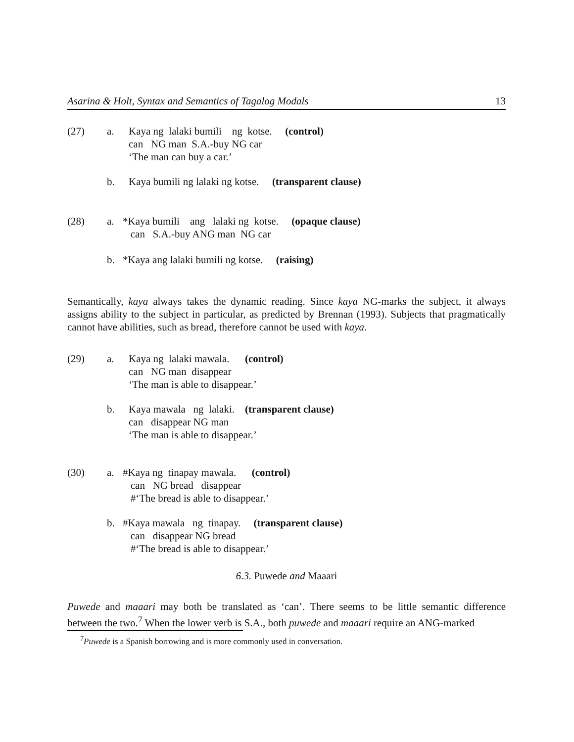Asarina & Holt, Syntax and Semantics of Tagalog Modals 13
(27) a. Kaya ng lalaki bumili ng kotse. (control)
can NG man S.A.-buy NG car
‘The man can buy a car.’
b. Kaya bumili ng lalaki ng kotse. (transparent clause)
(28) a. *Kaya bumili ang lalaki ng kotse. (opaque clause)
can S.A.-buy ANG man NG car
b. *Kaya ang lalaki bumili ng kotse. (raising)
Semantically, kaya always takes the dynamic reading. Since kaya NG-marks the subject, it always assigns ability to the subject in particular, as predicted by Brennan (1993). Subjects that pragmatically cannot have abilities, such as bread, therefore cannot be used with kaya.
(29) a. Kaya ng lalaki mawala. (control)
can NG man disappear
‘The man is able to disappear.’
b. Kaya mawala ng lalaki. (transparent clause)
can disappear NG man
‘The man is able to disappear.’
(30) a. #Kaya ng tinapay mawala. (control)
can NG bread disappear
#‘The bread is able to disappear.’
b. #Kaya mawala ng tinapay. (transparent clause)
can disappear NG bread
#‘The bread is able to disappear.’
6.3. Puwede and Maaari
Puwede and maaari may both be translated as ‘can’. There seems to be little semantic difference between the two.<sup>7</sup> When the lower verb is S.A., both puwede and maaari require an ANG-marked
<sup>7</sup> Puwede is a Spanish borrowing and is more commonly used in conversation.